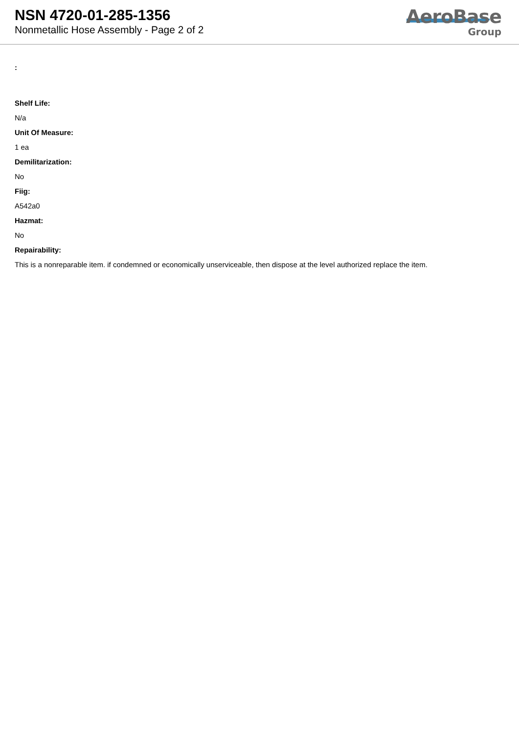NSN 4720-01-285-1356
Nonmetallic Hose Assembly - Page 2 of 2
AeroBase
Group
:
Shelf Life:
N/a
Unit Of Measure:
1 ea
Demilitarization:
No
Fiig:
A542a0
Hazmat:
No
Repairability:
This is a nonreparable item. if condemned or economically unserviceable, then dispose at the level authorized replace the item.